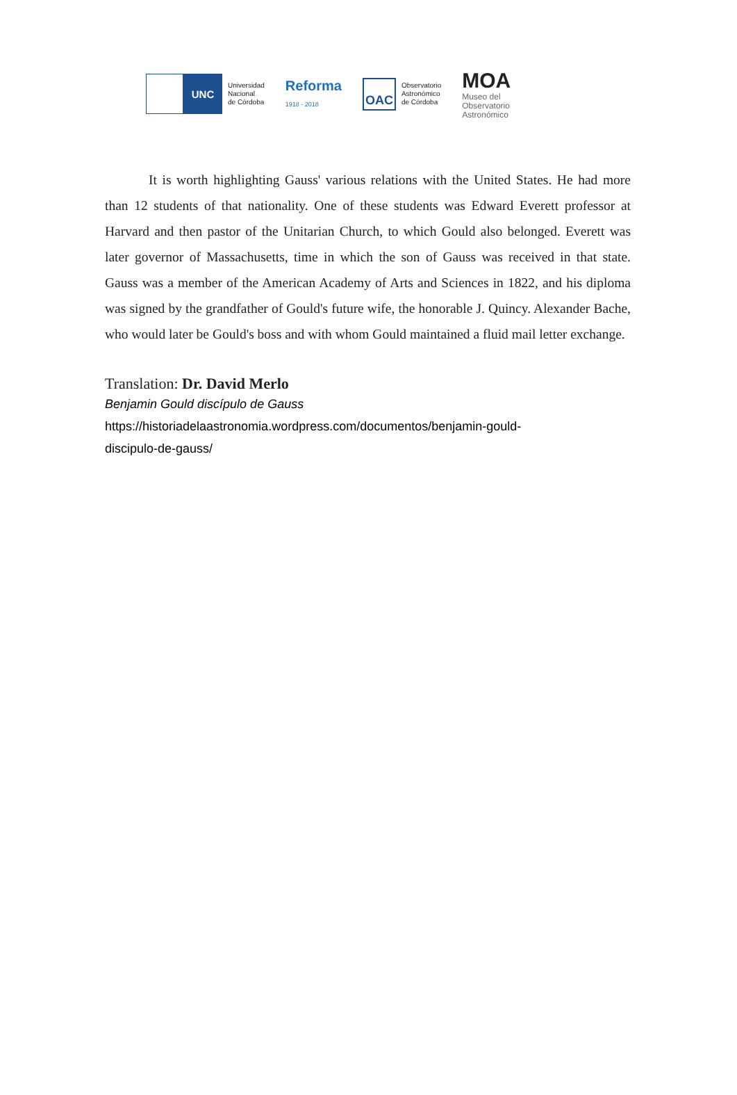UNC
Universidad
Nacional
de Córdoba
Reforma
1918 - 2018
OAC
Observatorio
Astronómico
de Córdoba
MOA
Museo del
Observatorio
Astronómico
It is worth highlighting Gauss' various relations with the United States. He had more than 12 students of that nationality. One of these students was Edward Everett professor at Harvard and then pastor of the Unitarian Church, to which Gould also belonged. Everett was later governor of Massachusetts, time in which the son of Gauss was received in that state. Gauss was a member of the American Academy of Arts and Sciences in 1822, and his diploma was signed by the grandfather of Gould's future wife, the honorable J. Quincy. Alexander Bache, who would later be Gould's boss and with whom Gould maintained a fluid mail letter exchange.
Translation: Dr. David Merlo
Benjamin Gould discípulo de Gauss
https://historiadelaastronomia.wordpress.com/documentos/benjamin-gould-
discipulo-de-gauss/